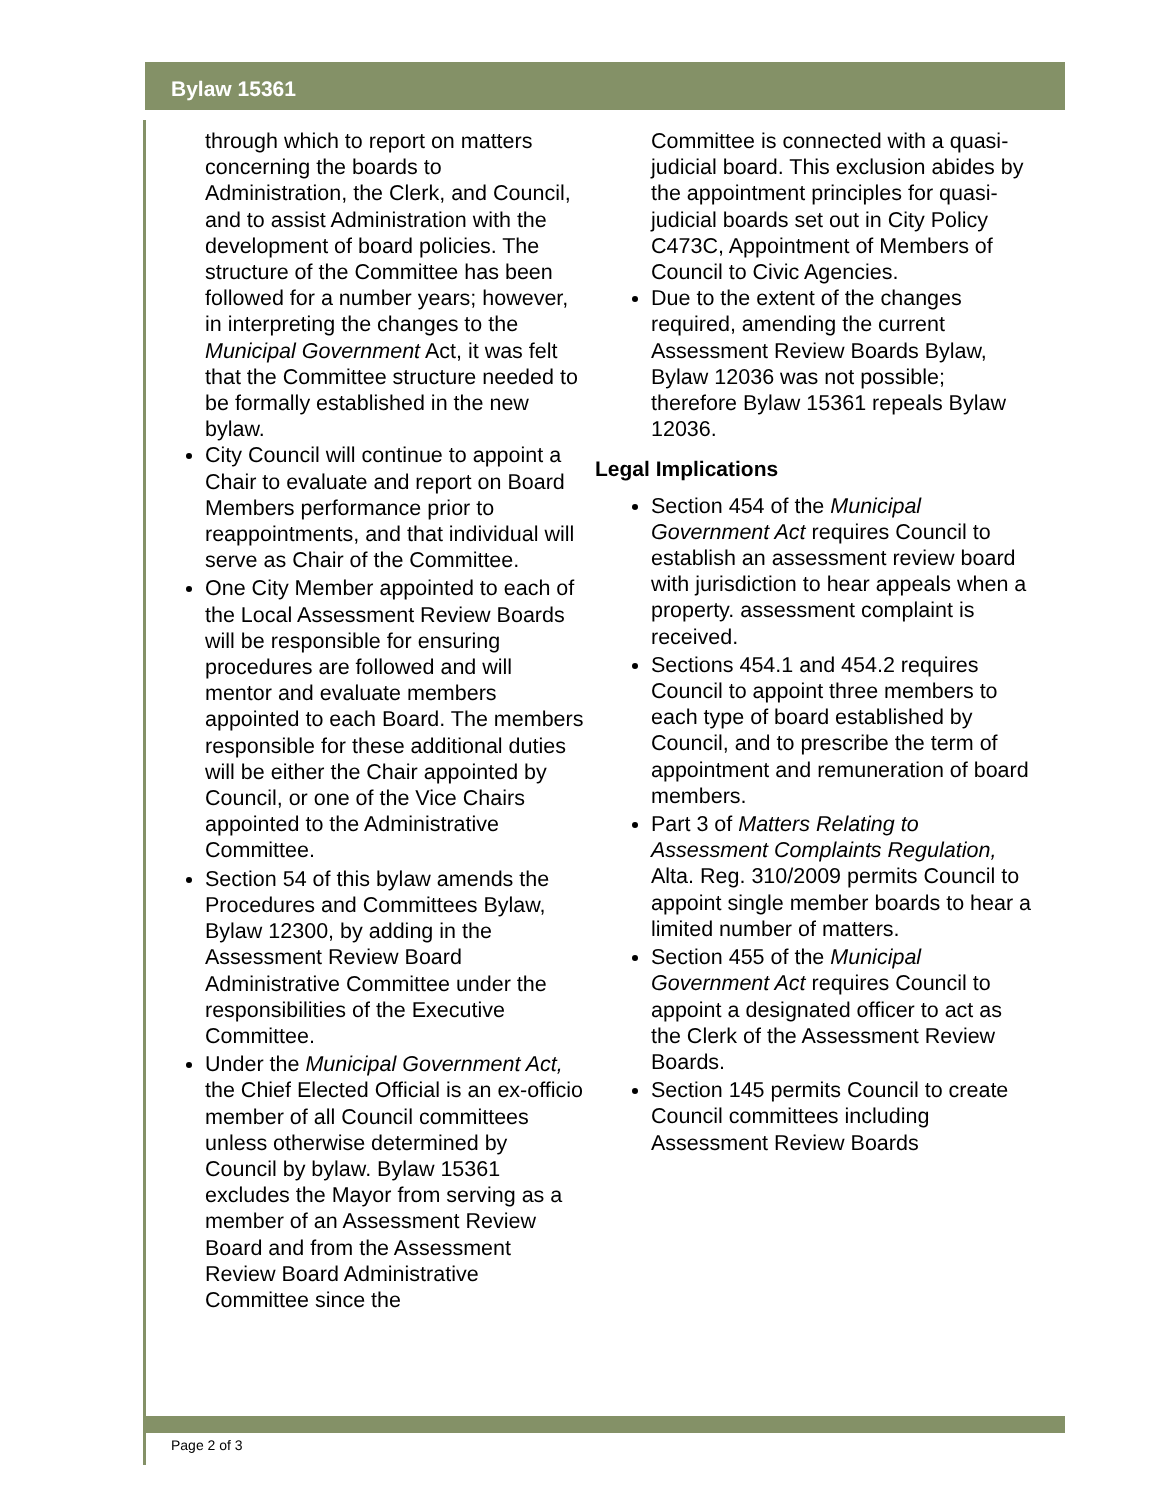Bylaw 15361
through which to report on matters concerning the boards to Administration, the Clerk, and Council, and to assist Administration with the development of board policies. The structure of the Committee has been followed for a number years; however, in interpreting the changes to the Municipal Government Act, it was felt that the Committee structure needed to be formally established in the new bylaw.
City Council will continue to appoint a Chair to evaluate and report on Board Members performance prior to reappointments, and that individual will serve as Chair of the Committee.
One City Member appointed to each of the Local Assessment Review Boards will be responsible for ensuring procedures are followed and will mentor and evaluate members appointed to each Board. The members responsible for these additional duties will be either the Chair appointed by Council, or one of the Vice Chairs appointed to the Administrative Committee.
Section 54 of this bylaw amends the Procedures and Committees Bylaw, Bylaw 12300, by adding in the Assessment Review Board Administrative Committee under the responsibilities of the Executive Committee.
Under the Municipal Government Act, the Chief Elected Official is an ex-officio member of all Council committees unless otherwise determined by Council by bylaw. Bylaw 15361 excludes the Mayor from serving as a member of an Assessment Review Board and from the Assessment Review Board Administrative Committee since the
Committee is connected with a quasi-judicial board. This exclusion abides by the appointment principles for quasi-judicial boards set out in City Policy C473C, Appointment of Members of Council to Civic Agencies.
Due to the extent of the changes required, amending the current Assessment Review Boards Bylaw, Bylaw 12036 was not possible; therefore Bylaw 15361 repeals Bylaw 12036.
Legal Implications
Section 454 of the Municipal Government Act requires Council to establish an assessment review board with jurisdiction to hear appeals when a property. assessment complaint is received.
Sections 454.1 and 454.2 requires Council to appoint three members to each type of board established by Council, and to prescribe the term of appointment and remuneration of board members.
Part 3 of Matters Relating to Assessment Complaints Regulation, Alta. Reg. 310/2009 permits Council to appoint single member boards to hear a limited number of matters.
Section 455 of the Municipal Government Act requires Council to appoint a designated officer to act as the Clerk of the Assessment Review Boards.
Section 145 permits Council to create Council committees including Assessment Review Boards
Page 2 of 3